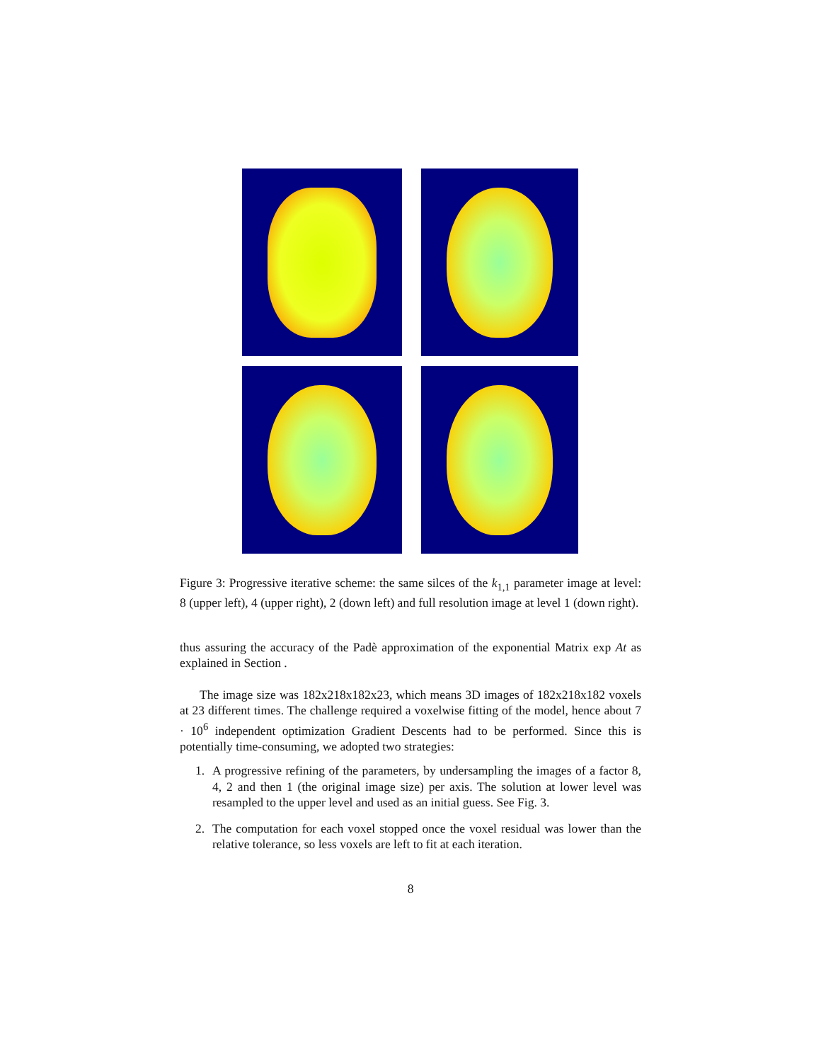Figure 3: Progressive iterative scheme: the same silces of the k<sub>1,1</sub> parameter image at level: 8 (upper left), 4 (upper right), 2 (down left) and full resolution image at level 1 (down right).
thus assuring the accuracy of the Padè approximation of the exponential Matrix exp At as explained in Section .
The image size was 182x218x182x23, which means 3D images of 182x218x182 voxels at 23 different times. The challenge required a voxelwise fitting of the model, hence about 7 · 10<sup>6</sup> independent optimization Gradient Descents had to be performed. Since this is potentially time-consuming, we adopted two strategies:
1. A progressive refining of the parameters, by undersampling the images of a factor 8, 4, 2 and then 1 (the original image size) per axis. The solution at lower level was resampled to the upper level and used as an initial guess. See Fig. 3.
2. The computation for each voxel stopped once the voxel residual was lower than the relative tolerance, so less voxels are left to fit at each iteration.
8